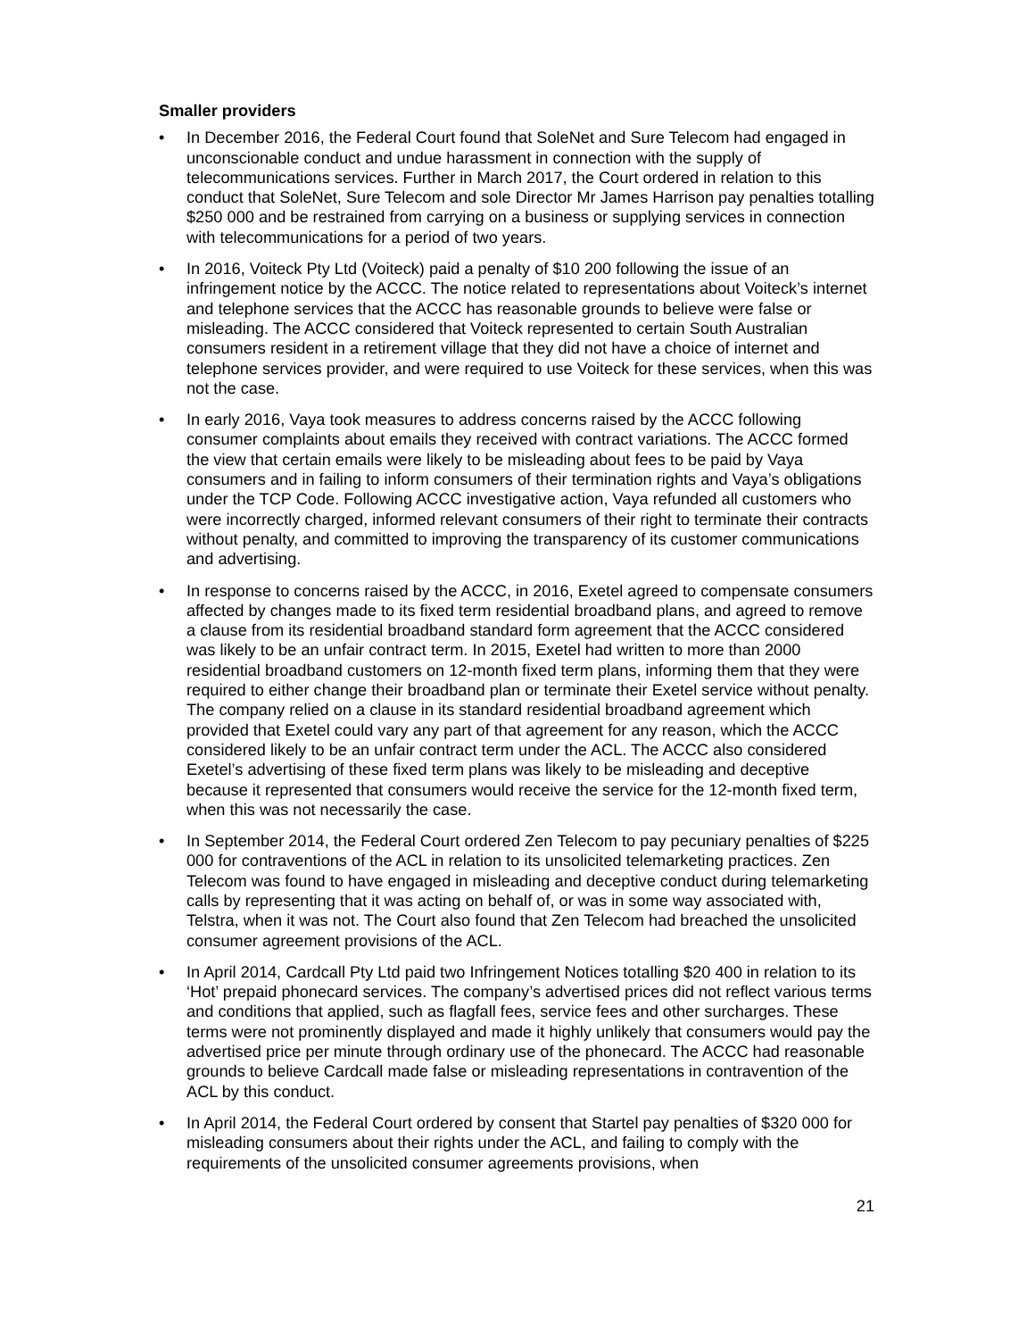Smaller providers
• In December 2016, the Federal Court found that SoleNet and Sure Telecom had engaged in unconscionable conduct and undue harassment in connection with the supply of telecommunications services. Further in March 2017, the Court ordered in relation to this conduct that SoleNet, Sure Telecom and sole Director Mr James Harrison pay penalties totalling $250 000 and be restrained from carrying on a business or supplying services in connection with telecommunications for a period of two years.
• In 2016, Voiteck Pty Ltd (Voiteck) paid a penalty of $10 200 following the issue of an infringement notice by the ACCC. The notice related to representations about Voiteck’s internet and telephone services that the ACCC has reasonable grounds to believe were false or misleading. The ACCC considered that Voiteck represented to certain South Australian consumers resident in a retirement village that they did not have a choice of internet and telephone services provider, and were required to use Voiteck for these services, when this was not the case.
• In early 2016, Vaya took measures to address concerns raised by the ACCC following consumer complaints about emails they received with contract variations. The ACCC formed the view that certain emails were likely to be misleading about fees to be paid by Vaya consumers and in failing to inform consumers of their termination rights and Vaya’s obligations under the TCP Code. Following ACCC investigative action, Vaya refunded all customers who were incorrectly charged, informed relevant consumers of their right to terminate their contracts without penalty, and committed to improving the transparency of its customer communications and advertising.
• In response to concerns raised by the ACCC, in 2016, Exetel agreed to compensate consumers affected by changes made to its fixed term residential broadband plans, and agreed to remove a clause from its residential broadband standard form agreement that the ACCC considered was likely to be an unfair contract term. In 2015, Exetel had written to more than 2000 residential broadband customers on 12-month fixed term plans, informing them that they were required to either change their broadband plan or terminate their Exetel service without penalty. The company relied on a clause in its standard residential broadband agreement which provided that Exetel could vary any part of that agreement for any reason, which the ACCC considered likely to be an unfair contract term under the ACL. The ACCC also considered Exetel’s advertising of these fixed term plans was likely to be misleading and deceptive because it represented that consumers would receive the service for the 12-month fixed term, when this was not necessarily the case.
• In September 2014, the Federal Court ordered Zen Telecom to pay pecuniary penalties of $225 000 for contraventions of the ACL in relation to its unsolicited telemarketing practices. Zen Telecom was found to have engaged in misleading and deceptive conduct during telemarketing calls by representing that it was acting on behalf of, or was in some way associated with, Telstra, when it was not. The Court also found that Zen Telecom had breached the unsolicited consumer agreement provisions of the ACL.
• In April 2014, Cardcall Pty Ltd paid two Infringement Notices totalling $20 400 in relation to its ‘Hot’ prepaid phonecard services. The company’s advertised prices did not reflect various terms and conditions that applied, such as flagfall fees, service fees and other surcharges. These terms were not prominently displayed and made it highly unlikely that consumers would pay the advertised price per minute through ordinary use of the phonecard. The ACCC had reasonable grounds to believe Cardcall made false or misleading representations in contravention of the ACL by this conduct.
• In April 2014, the Federal Court ordered by consent that Startel pay penalties of $320 000 for misleading consumers about their rights under the ACL, and failing to comply with the requirements of the unsolicited consumer agreements provisions, when
21